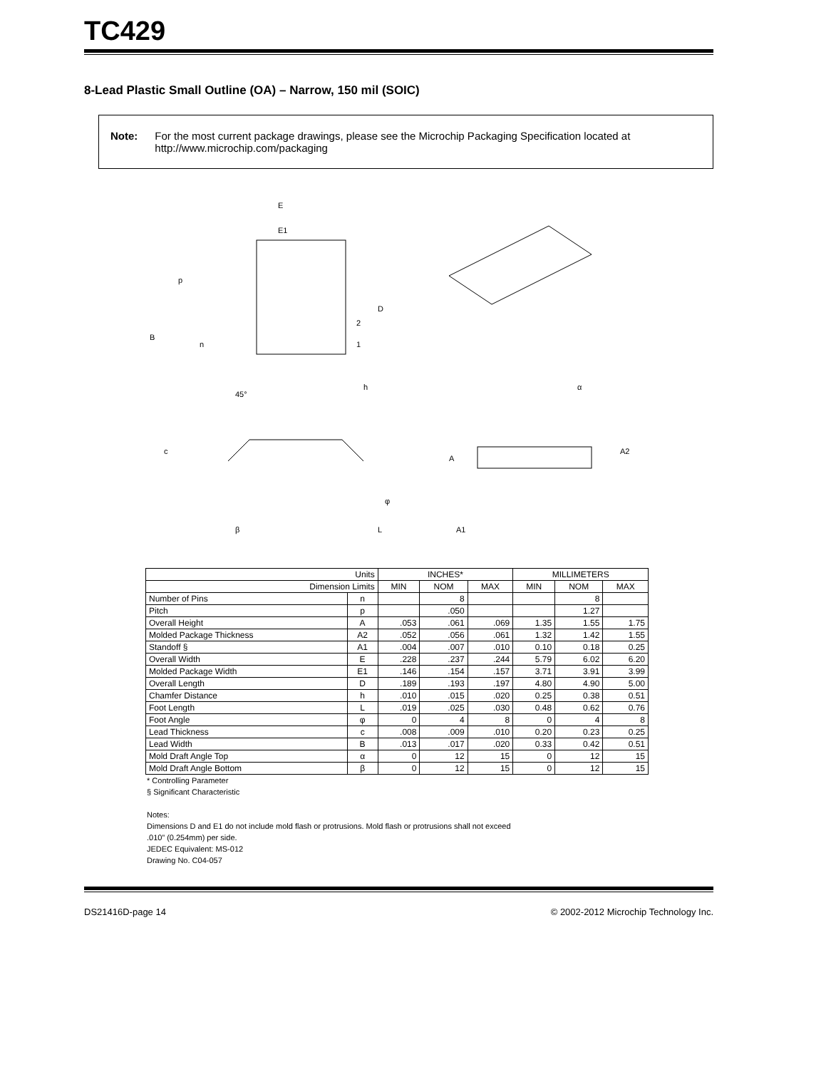TC429
8-Lead Plastic Small Outline (OA) – Narrow, 150 mil (SOIC)
Note: For the most current package drawings, please see the Microchip Packaging Specification located at http://www.microchip.com/packaging
E
E1
p
B
n
D
2
1
45°
h
c
β
L
φ
A
A2
A1
α
| Units | | INCHES* | | | MILLIMETERS | | |
| --- | --- | --- | --- | --- | --- | --- | --- |
| Dimension Limits | | MIN | NOM | MAX | MIN | NOM | MAX |
| Number of Pins | n | | 8 | | | 8 | |
| Pitch | p | | .050 | | | 1.27 | |
| Overall Height | A | .053 | .061 | .069 | 1.35 | 1.55 | 1.75 |
| Molded Package Thickness | A2 | .052 | .056 | .061 | 1.32 | 1.42 | 1.55 |
| Standoff § | A1 | .004 | .007 | .010 | 0.10 | 0.18 | 0.25 |
| Overall Width | E | .228 | .237 | .244 | 5.79 | 6.02 | 6.20 |
| Molded Package Width | E1 | .146 | .154 | .157 | 3.71 | 3.91 | 3.99 |
| Overall Length | D | .189 | .193 | .197 | 4.80 | 4.90 | 5.00 |
| Chamfer Distance | h | .010 | .015 | .020 | 0.25 | 0.38 | 0.51 |
| Foot Length | L | .019 | .025 | .030 | 0.48 | 0.62 | 0.76 |
| Foot Angle | φ | 0 | 4 | 8 | 0 | 4 | 8 |
| Lead Thickness | c | .008 | .009 | .010 | 0.20 | 0.23 | 0.25 |
| Lead Width | B | .013 | .017 | .020 | 0.33 | 0.42 | 0.51 |
| Mold Draft Angle Top | α | 0 | 12 | 15 | 0 | 12 | 15 |
| Mold Draft Angle Bottom | β | 0 | 12 | 15 | 0 | 12 | 15 |
* Controlling Parameter
§ Significant Characteristic
Notes:
Dimensions D and E1 do not include mold flash or protrusions. Mold flash or protrusions shall not exceed
.010” (0.254mm) per side.
JEDEC Equivalent: MS-012
Drawing No. C04-057
DS21416D-page 14 © 2002-2012 Microchip Technology Inc.